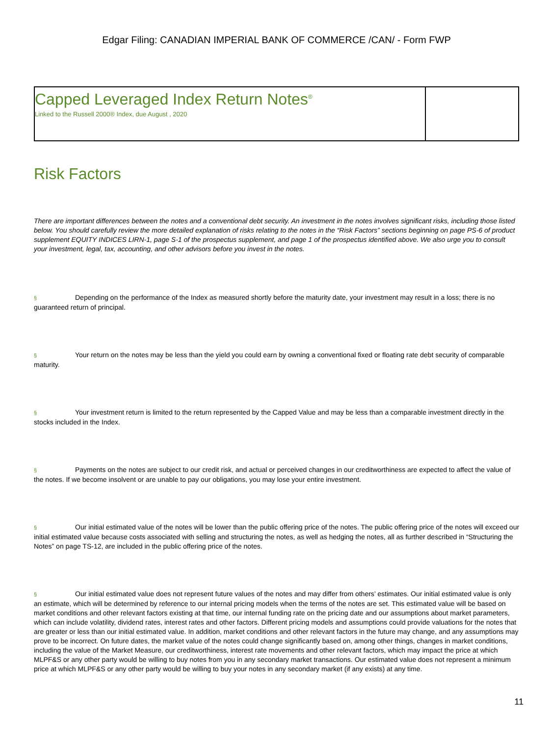Edgar Filing: CANADIAN IMPERIAL BANK OF COMMERCE /CAN/ - Form FWP
Capped Leveraged Index Return Notes<sup>®</sup>
Linked to the Russell 2000® Index, due August , 2020
Risk Factors
There are important differences between the notes and a conventional debt security. An investment in the notes involves significant risks, including those listed below. You should carefully review the more detailed explanation of risks relating to the notes in the “Risk Factors” sections beginning on page PS-6 of product supplement EQUITY INDICES LIRN-1, page S-1 of the prospectus supplement, and page 1 of the prospectus identified above. We also urge you to consult your investment, legal, tax, accounting, and other advisors before you invest in the notes.
§ Depending on the performance of the Index as measured shortly before the maturity date, your investment may result in a loss; there is no guaranteed return of principal.
§ Your return on the notes may be less than the yield you could earn by owning a conventional fixed or floating rate debt security of comparable maturity.
§ Your investment return is limited to the return represented by the Capped Value and may be less than a comparable investment directly in the stocks included in the Index.
§ Payments on the notes are subject to our credit risk, and actual or perceived changes in our creditworthiness are expected to affect the value of the notes. If we become insolvent or are unable to pay our obligations, you may lose your entire investment.
§ Our initial estimated value of the notes will be lower than the public offering price of the notes. The public offering price of the notes will exceed our initial estimated value because costs associated with selling and structuring the notes, as well as hedging the notes, all as further described in “Structuring the Notes” on page TS-12, are included in the public offering price of the notes.
§ Our initial estimated value does not represent future values of the notes and may differ from others’ estimates. Our initial estimated value is only an estimate, which will be determined by reference to our internal pricing models when the terms of the notes are set. This estimated value will be based on market conditions and other relevant factors existing at that time, our internal funding rate on the pricing date and our assumptions about market parameters, which can include volatility, dividend rates, interest rates and other factors. Different pricing models and assumptions could provide valuations for the notes that are greater or less than our initial estimated value. In addition, market conditions and other relevant factors in the future may change, and any assumptions may prove to be incorrect. On future dates, the market value of the notes could change significantly based on, among other things, changes in market conditions, including the value of the Market Measure, our creditworthiness, interest rate movements and other relevant factors, which may impact the price at which MLPF&S or any other party would be willing to buy notes from you in any secondary market transactions. Our estimated value does not represent a minimum price at which MLPF&S or any other party would be willing to buy your notes in any secondary market (if any exists) at any time.
11